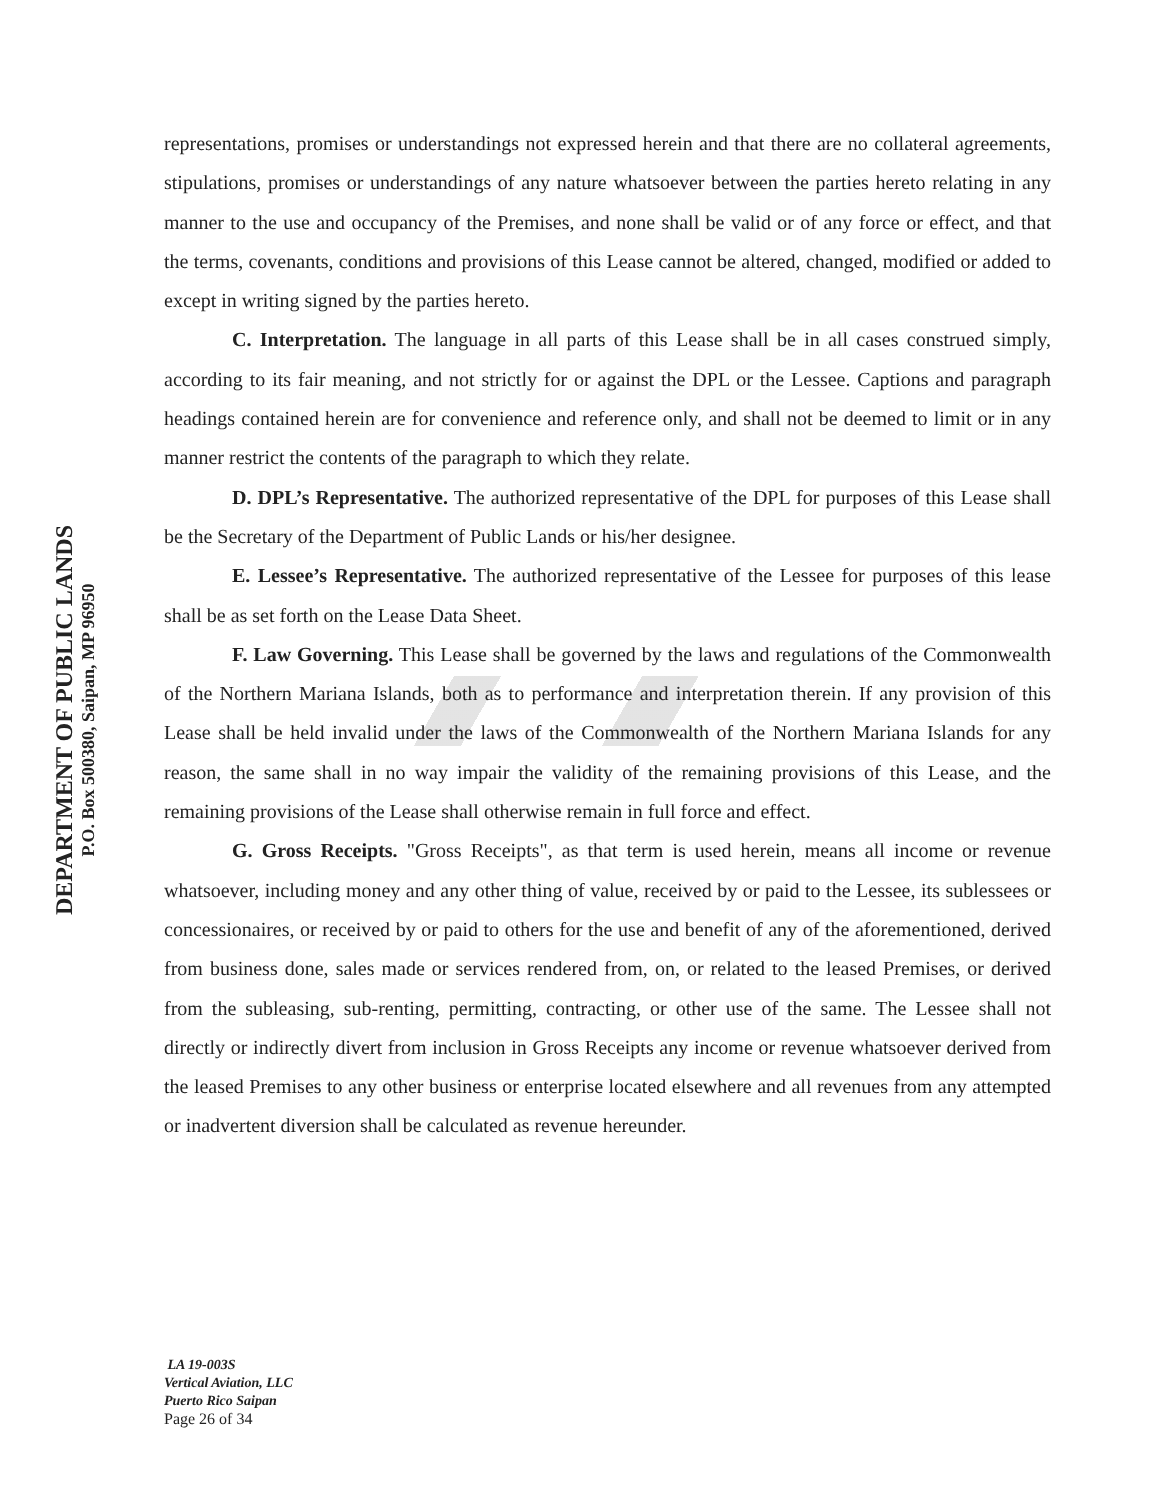DEPARTMENT OF PUBLIC LANDS
P.O. Box 500380, Saipan, MP 96950
representations, promises or understandings not expressed herein and that there are no collateral agreements, stipulations, promises or understandings of any nature whatsoever between the parties hereto relating in any manner to the use and occupancy of the Premises, and none shall be valid or of any force or effect, and that the terms, covenants, conditions and provisions of this Lease cannot be altered, changed, modified or added to except in writing signed by the parties hereto.
C. Interpretation. The language in all parts of this Lease shall be in all cases construed simply, according to its fair meaning, and not strictly for or against the DPL or the Lessee. Captions and paragraph headings contained herein are for convenience and reference only, and shall not be deemed to limit or in any manner restrict the contents of the paragraph to which they relate.
D. DPL’s Representative. The authorized representative of the DPL for purposes of this Lease shall be the Secretary of the Department of Public Lands or his/her designee.
E. Lessee’s Representative. The authorized representative of the Lessee for purposes of this lease shall be as set forth on the Lease Data Sheet.
F. Law Governing. This Lease shall be governed by the laws and regulations of the Commonwealth of the Northern Mariana Islands, both as to performance and interpretation therein. If any provision of this Lease shall be held invalid under the laws of the Commonwealth of the Northern Mariana Islands for any reason, the same shall in no way impair the validity of the remaining provisions of this Lease, and the remaining provisions of the Lease shall otherwise remain in full force and effect.
G. Gross Receipts. "Gross Receipts", as that term is used herein, means all income or revenue whatsoever, including money and any other thing of value, received by or paid to the Lessee, its sublessees or concessionaires, or received by or paid to others for the use and benefit of any of the aforementioned, derived from business done, sales made or services rendered from, on, or related to the leased Premises, or derived from the subleasing, sub-renting, permitting, contracting, or other use of the same. The Lessee shall not directly or indirectly divert from inclusion in Gross Receipts any income or revenue whatsoever derived from the leased Premises to any other business or enterprise located elsewhere and all revenues from any attempted or inadvertent diversion shall be calculated as revenue hereunder.
LA 19-003S
Vertical Aviation, LLC
Puerto Rico Saipan
Page 26 of 34